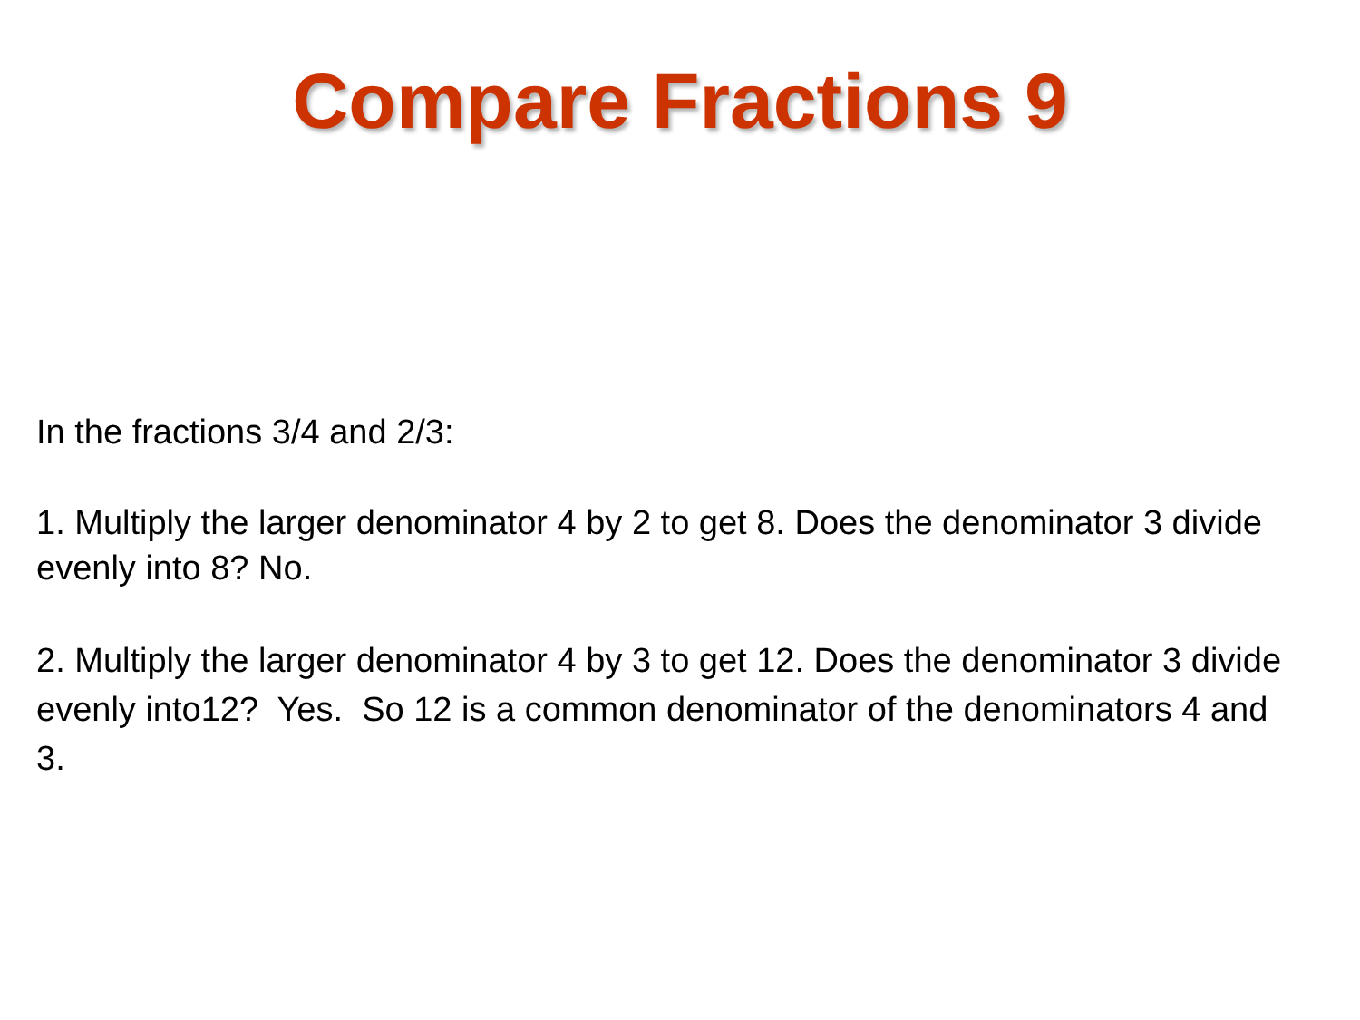Compare Fractions 9
In the fractions 3/4 and 2/3:
1. Multiply the larger denominator 4 by 2 to get 8. Does the denominator 3 divide evenly into 8? No.
2. Multiply the larger denominator 4 by 3 to get 12. Does the denominator 3 divide evenly into12? Yes. So 12 is a common denominator of the denominators 4 and 3.